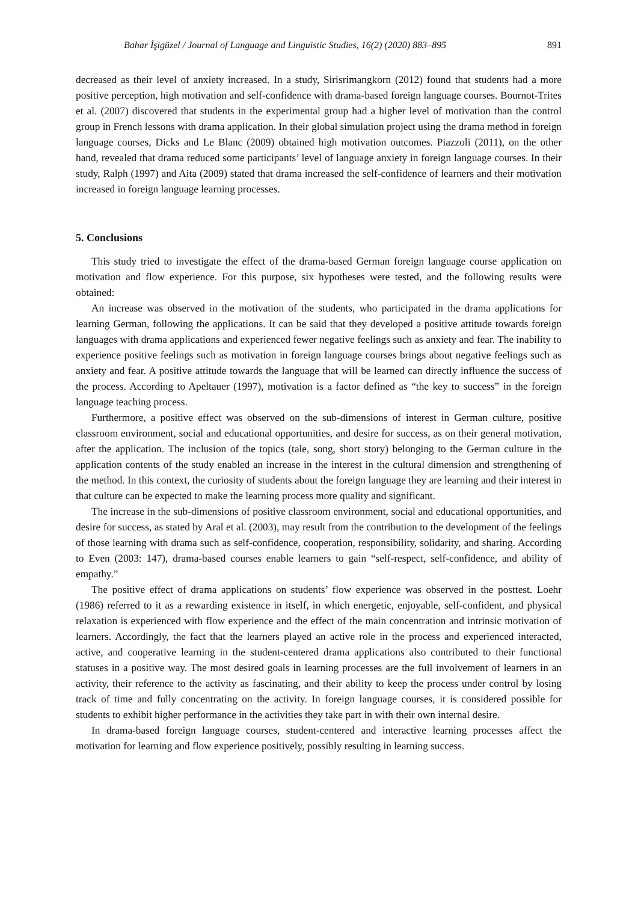Bahar İşigüzel / Journal of Language and Linguistic Studies, 16(2) (2020) 883–895 891
decreased as their level of anxiety increased. In a study, Sirisrimangkorn (2012) found that students had a more positive perception, high motivation and self-confidence with drama-based foreign language courses. Bournot-Trites et al. (2007) discovered that students in the experimental group had a higher level of motivation than the control group in French lessons with drama application. In their global simulation project using the drama method in foreign language courses, Dicks and Le Blanc (2009) obtained high motivation outcomes. Piazzoli (2011), on the other hand, revealed that drama reduced some participants’ level of language anxiety in foreign language courses. In their study, Ralph (1997) and Aita (2009) stated that drama increased the self-confidence of learners and their motivation increased in foreign language learning processes.
5. Conclusions
This study tried to investigate the effect of the drama-based German foreign language course application on motivation and flow experience. For this purpose, six hypotheses were tested, and the following results were obtained:
An increase was observed in the motivation of the students, who participated in the drama applications for learning German, following the applications. It can be said that they developed a positive attitude towards foreign languages with drama applications and experienced fewer negative feelings such as anxiety and fear. The inability to experience positive feelings such as motivation in foreign language courses brings about negative feelings such as anxiety and fear. A positive attitude towards the language that will be learned can directly influence the success of the process. According to Apeltauer (1997), motivation is a factor defined as “the key to success” in the foreign language teaching process.
Furthermore, a positive effect was observed on the sub-dimensions of interest in German culture, positive classroom environment, social and educational opportunities, and desire for success, as on their general motivation, after the application. The inclusion of the topics (tale, song, short story) belonging to the German culture in the application contents of the study enabled an increase in the interest in the cultural dimension and strengthening of the method. In this context, the curiosity of students about the foreign language they are learning and their interest in that culture can be expected to make the learning process more quality and significant.
The increase in the sub-dimensions of positive classroom environment, social and educational opportunities, and desire for success, as stated by Aral et al. (2003), may result from the contribution to the development of the feelings of those learning with drama such as self-confidence, cooperation, responsibility, solidarity, and sharing. According to Even (2003: 147), drama-based courses enable learners to gain “self-respect, self-confidence, and ability of empathy.”
The positive effect of drama applications on students’ flow experience was observed in the posttest. Loehr (1986) referred to it as a rewarding existence in itself, in which energetic, enjoyable, self-confident, and physical relaxation is experienced with flow experience and the effect of the main concentration and intrinsic motivation of learners. Accordingly, the fact that the learners played an active role in the process and experienced interacted, active, and cooperative learning in the student-centered drama applications also contributed to their functional statuses in a positive way. The most desired goals in learning processes are the full involvement of learners in an activity, their reference to the activity as fascinating, and their ability to keep the process under control by losing track of time and fully concentrating on the activity. In foreign language courses, it is considered possible for students to exhibit higher performance in the activities they take part in with their own internal desire.
In drama-based foreign language courses, student-centered and interactive learning processes affect the motivation for learning and flow experience positively, possibly resulting in learning success.